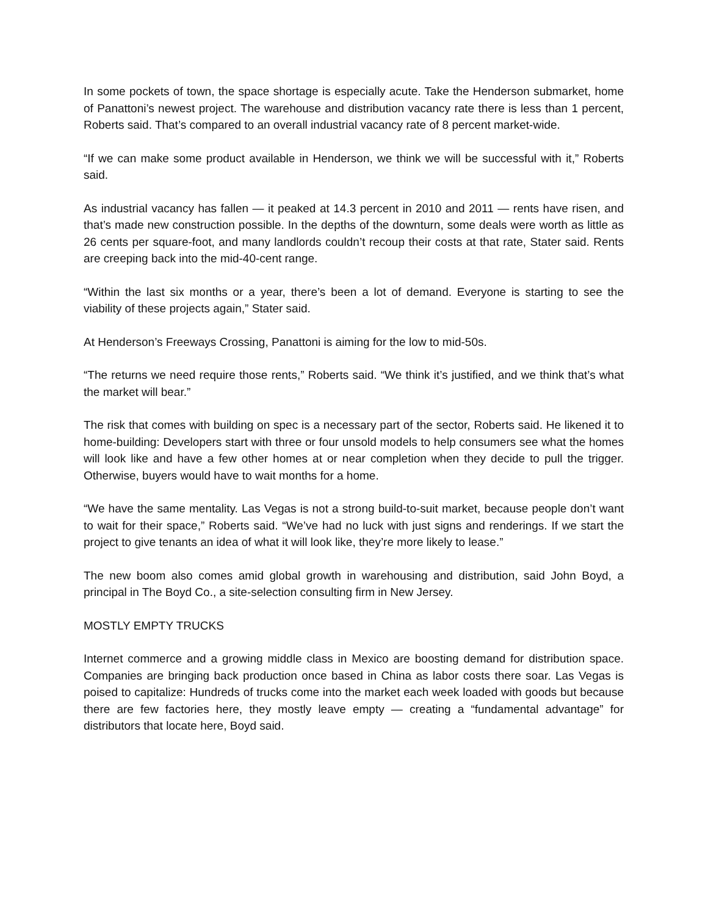In some pockets of town, the space shortage is especially acute. Take the Henderson submarket, home of Panattoni’s newest project. The warehouse and distribution vacancy rate there is less than 1 percent, Roberts said. That’s compared to an overall industrial vacancy rate of 8 percent market-wide.
“If we can make some product available in Henderson, we think we will be successful with it,” Roberts said.
As industrial vacancy has fallen — it peaked at 14.3 percent in 2010 and 2011 — rents have risen, and that’s made new construction possible. In the depths of the downturn, some deals were worth as little as 26 cents per square-foot, and many landlords couldn’t recoup their costs at that rate, Stater said. Rents are creeping back into the mid-40-cent range.
“Within the last six months or a year, there’s been a lot of demand. Everyone is starting to see the viability of these projects again,” Stater said.
At Henderson’s Freeways Crossing, Panattoni is aiming for the low to mid-50s.
“The returns we need require those rents,” Roberts said. “We think it’s justified, and we think that’s what the market will bear.”
The risk that comes with building on spec is a necessary part of the sector, Roberts said. He likened it to home-building: Developers start with three or four unsold models to help consumers see what the homes will look like and have a few other homes at or near completion when they decide to pull the trigger. Otherwise, buyers would have to wait months for a home.
“We have the same mentality. Las Vegas is not a strong build-to-suit market, because people don’t want to wait for their space,” Roberts said. “We’ve had no luck with just signs and renderings. If we start the project to give tenants an idea of what it will look like, they’re more likely to lease.”
The new boom also comes amid global growth in warehousing and distribution, said John Boyd, a principal in The Boyd Co., a site-selection consulting firm in New Jersey.
MOSTLY EMPTY TRUCKS
Internet commerce and a growing middle class in Mexico are boosting demand for distribution space. Companies are bringing back production once based in China as labor costs there soar. Las Vegas is poised to capitalize: Hundreds of trucks come into the market each week loaded with goods but because there are few factories here, they mostly leave empty — creating a “fundamental advantage” for distributors that locate here, Boyd said.